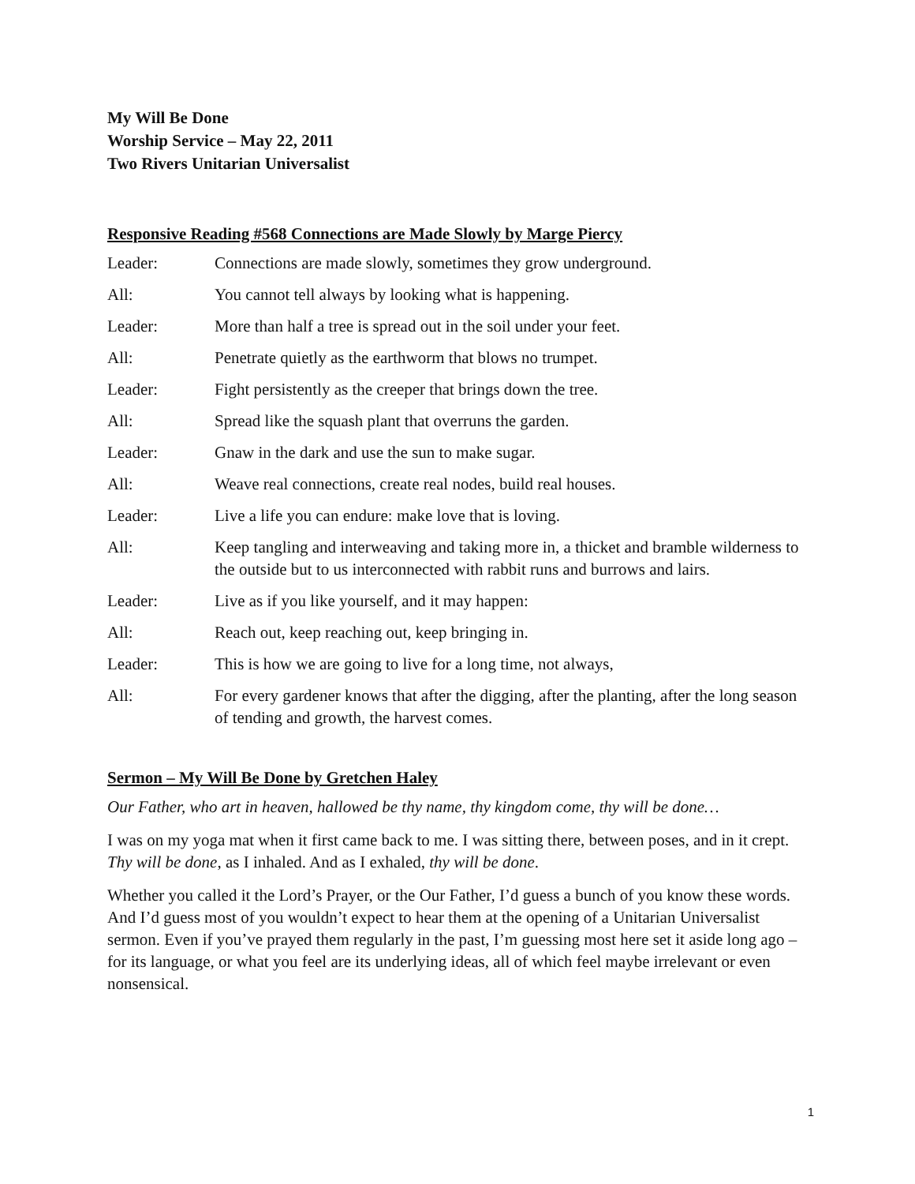My Will Be Done
Worship Service – May 22, 2011
Two Rivers Unitarian Universalist
Responsive Reading #568 Connections are Made Slowly by Marge Piercy
| Leader: | Connections are made slowly, sometimes they grow underground. |
| All: | You cannot tell always by looking what is happening. |
| Leader: | More than half a tree is spread out in the soil under your feet. |
| All: | Penetrate quietly as the earthworm that blows no trumpet. |
| Leader: | Fight persistently as the creeper that brings down the tree. |
| All: | Spread like the squash plant that overruns the garden. |
| Leader: | Gnaw in the dark and use the sun to make sugar. |
| All: | Weave real connections, create real nodes, build real houses. |
| Leader: | Live a life you can endure: make love that is loving. |
| All: | Keep tangling and interweaving and taking more in, a thicket and bramble wilderness to the outside but to us interconnected with rabbit runs and burrows and lairs. |
| Leader: | Live as if you like yourself, and it may happen: |
| All: | Reach out, keep reaching out, keep bringing in. |
| Leader: | This is how we are going to live for a long time, not always, |
| All: | For every gardener knows that after the digging, after the planting, after the long season of tending and growth, the harvest comes. |
Sermon – My Will Be Done by Gretchen Haley
Our Father, who art in heaven, hallowed be thy name, thy kingdom come, thy will be done…
I was on my yoga mat when it first came back to me. I was sitting there, between poses, and in it crept. Thy will be done, as I inhaled. And as I exhaled, thy will be done.
Whether you called it the Lord’s Prayer, or the Our Father, I’d guess a bunch of you know these words. And I’d guess most of you wouldn’t expect to hear them at the opening of a Unitarian Universalist sermon. Even if you’ve prayed them regularly in the past, I’m guessing most here set it aside long ago – for its language, or what you feel are its underlying ideas, all of which feel maybe irrelevant or even nonsensical.
1